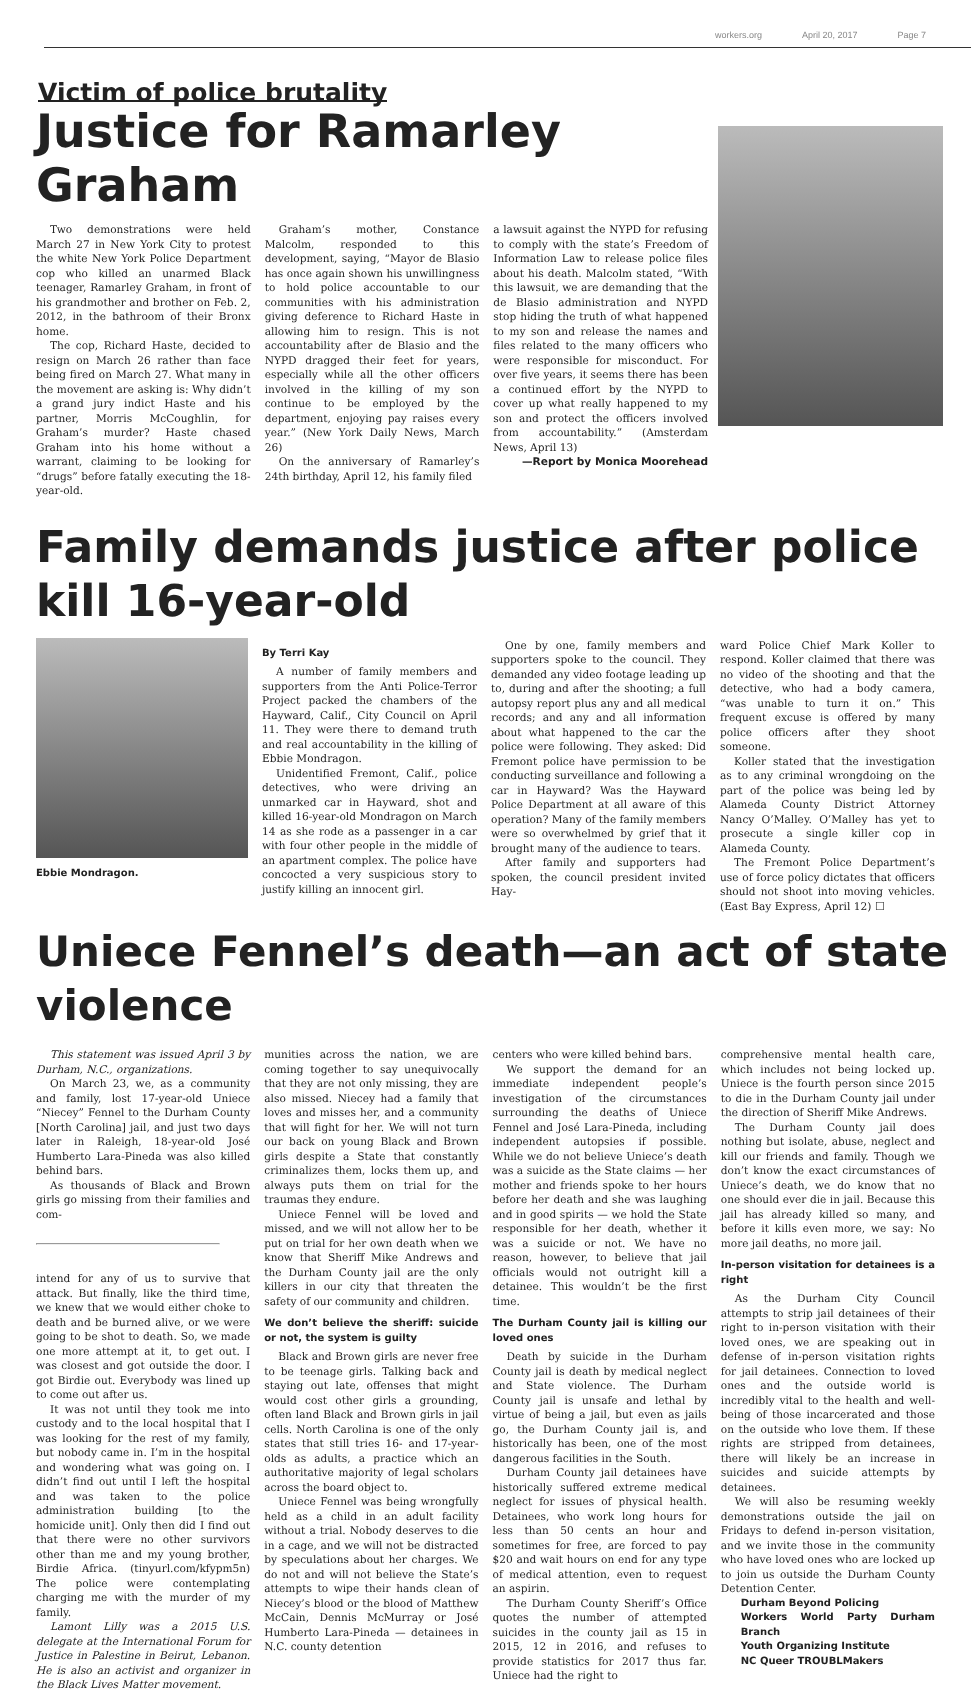workers.org April 20, 2017 Page 7
Victim of police brutality
Justice for Ramarley Graham
Two demonstrations were held March 27 in New York City to protest the white New York Police Department cop who killed an unarmed Black teenager, Ramarley Graham, in front of his grandmother and brother on Feb. 2, 2012, in the bathroom of their Bronx home.
The cop, Richard Haste, decided to resign on March 26 rather than face being fired on March 27. What many in the movement are asking is: Why didn’t a grand jury indict Haste and his partner, Morris McCoughlin, for Graham’s murder? Haste chased Graham into his home without a warrant, claiming to be looking for “drugs” before fatally executing the 18-year-old.
Graham’s mother, Constance Malcolm, responded to this development, saying, “Mayor de Blasio has once again shown his unwillingness to hold police accountable to our communities with his administration giving deference to Richard Haste in allowing him to resign. This is not accountability after de Blasio and the NYPD dragged their feet for years, especially while all the other officers involved in the killing of my son continue to be employed by the department, enjoying pay raises every year.” (New York Daily News, March 26)
On the anniversary of Ramarley’s 24th birthday, April 12, his family filed
a lawsuit against the NYPD for refusing to comply with the state’s Freedom of Information Law to release police files about his death. Malcolm stated, “With this lawsuit, we are demanding that the de Blasio administration and NYPD stop hiding the truth of what happened to my son and release the names and files related to the many officers who were responsible for misconduct. For over five years, it seems there has been a continued effort by the NYPD to cover up what really happened to my son and protect the officers involved from accountability.” (Amsterdam News, April 13)
—Report by Monica Moorehead
Family demands justice after police kill 16-year-old
Ebbie Mondragon. By Terri Kay
A number of family members and supporters from the Anti Police-Terror Project packed the chambers of the Hayward, Calif., City Council on April 11. They were there to demand truth and real accountability in the killing of Ebbie Mondragon.
Unidentified Fremont, Calif., police detectives, who were driving an unmarked car in Hayward, shot and killed 16-year-old Mondragon on March 14 as she rode as a passenger in a car with four other people in the middle of an apartment complex. The police have concocted a very suspicious story to justify killing an innocent girl.
One by one, family members and supporters spoke to the council. They demanded any video footage leading up to, during and after the shooting; a full autopsy report plus any and all medical records; and any and all information about what happened to the car the police were following. They asked: Did Fremont police have permission to be conducting surveillance and following a car in Hayward? Was the Hayward Police Department at all aware of this operation? Many of the family members were so overwhelmed by grief that it brought many of the audience to tears.
After family and supporters had spoken, the council president invited Hay-
ward Police Chief Mark Koller to respond. Koller claimed that there was no video of the shooting and that the detective, who had a body camera, “was unable to turn it on.” This frequent excuse is offered by many police officers after they shoot someone.
Koller stated that the investigation as to any criminal wrongdoing on the part of the police was being led by Alameda County District Attorney Nancy O’Malley. O’Malley has yet to prosecute a single killer cop in Alameda County.
The Fremont Police Department’s use of force policy dictates that officers should not shoot into moving vehicles. (East Bay Express, April 12) ☐
Uniece Fennel’s death—an act of state violence
This statement was issued April 3 by Durham, N.C., organizations.
On March 23, we, as a community and family, lost 17-year-old Uniece “Niecey” Fennel to the Durham County [North Carolina] jail, and just two days later in Raleigh, 18-year-old José Humberto Lara-Pineda was also killed behind bars.
As thousands of Black and Brown girls go missing from their families and com-
intend for any of us to survive that attack. But finally, like the third time, we knew that we would either choke to death and be burned alive, or we were going to be shot to death. So, we made one more attempt at it, to get out. I was closest and got outside the door. I got Birdie out. Everybody was lined up to come out after us.
It was not until they took me into custody and to the local hospital that I was looking for the rest of my family, but nobody came in. I’m in the hospital and wondering what was going on. I didn’t find out until I left the hospital and was taken to the police administration building [to the homicide unit]. Only then did I find out that there were no other survivors other than me and my young brother, Birdie Africa. (tinyurl.com/kfypm5n) The police were contemplating charging me with the murder of my family.
Lamont Lilly was a 2015 U.S. delegate at the International Forum for Justice in Palestine in Beirut, Lebanon. He is also an activist and organizer in the Black Lives Matter movement.
munities across the nation, we are coming together to say unequivocally that they are not only missing, they are also missed. Niecey had a family that loves and misses her, and a community that will fight for her. We will not turn our back on young Black and Brown girls despite a State that constantly criminalizes them, locks them up, and always puts them on trial for the traumas they endure.
Uniece Fennel will be loved and missed, and we will not allow her to be put on trial for her own death when we know that Sheriff Mike Andrews and the Durham County jail are the only killers in our city that threaten the safety of our community and children.
We don’t believe the sheriff: suicide or not, the system is guilty
Black and Brown girls are never free to be teenage girls. Talking back and staying out late, offenses that might would cost other girls a grounding, often land Black and Brown girls in jail cells. North Carolina is one of the only states that still tries 16- and 17-year-olds as adults, a practice which an authoritative majority of legal scholars across the board object to.
Uniece Fennel was being wrongfully held as a child in an adult facility without a trial. Nobody deserves to die in a cage, and we will not be distracted by speculations about her charges. We do not and will not believe the State’s attempts to wipe their hands clean of Niecey’s blood or the blood of Matthew McCain, Dennis McMurray or José Humberto Lara-Pineda — detainees in N.C. county detention
centers who were killed behind bars.
We support the demand for an immediate independent people’s investigation of the circumstances surrounding the deaths of Uniece Fennel and José Lara-Pineda, including independent autopsies if possible. While we do not believe Uniece’s death was a suicide as the State claims — her mother and friends spoke to her hours before her death and she was laughing and in good spirits — we hold the State responsible for her death, whether it was a suicide or not. We have no reason, however, to believe that jail officials would not outright kill a detainee. This wouldn’t be the first time.
The Durham County jail is killing our loved ones
Death by suicide in the Durham County jail is death by medical neglect and State violence. The Durham County jail is unsafe and lethal by virtue of being a jail, but even as jails go, the Durham County jail is, and historically has been, one of the most dangerous facilities in the South.
Durham County jail detainees have historically suffered extreme medical neglect for issues of physical health. Detainees, who work long hours for less than 50 cents an hour and sometimes for free, are forced to pay $20 and wait hours on end for any type of medical attention, even to request an aspirin.
The Durham County Sheriff’s Office quotes the number of attempted suicides in the county jail as 15 in 2015, 12 in 2016, and refuses to provide statistics for 2017 thus far. Uniece had the right to
comprehensive mental health care, which includes not being locked up. Uniece is the fourth person since 2015 to die in the Durham County jail under the direction of Sheriff Mike Andrews.
The Durham County jail does nothing but isolate, abuse, neglect and kill our friends and family. Though we don’t know the exact circumstances of Uniece’s death, we do know that no one should ever die in jail. Because this jail has already killed so many, and before it kills even more, we say: No more jail deaths, no more jail.
In-person visitation for detainees is a right
As the Durham City Council attempts to strip jail detainees of their right to in-person visitation with their loved ones, we are speaking out in defense of in-person visitation rights for jail detainees. Connection to loved ones and the outside world is incredibly vital to the health and well-being of those incarcerated and those on the outside who love them. If these rights are stripped from detainees, there will likely be an increase in suicides and suicide attempts by detainees.
We will also be resuming weekly demonstrations outside the jail on Fridays to defend in-person visitation, and we invite those in the community who have loved ones who are locked up to join us outside the Durham County Detention Center.
Durham Beyond Policing
Workers World Party Durham Branch
Youth Organizing Institute
NC Queer TROUBLMakers